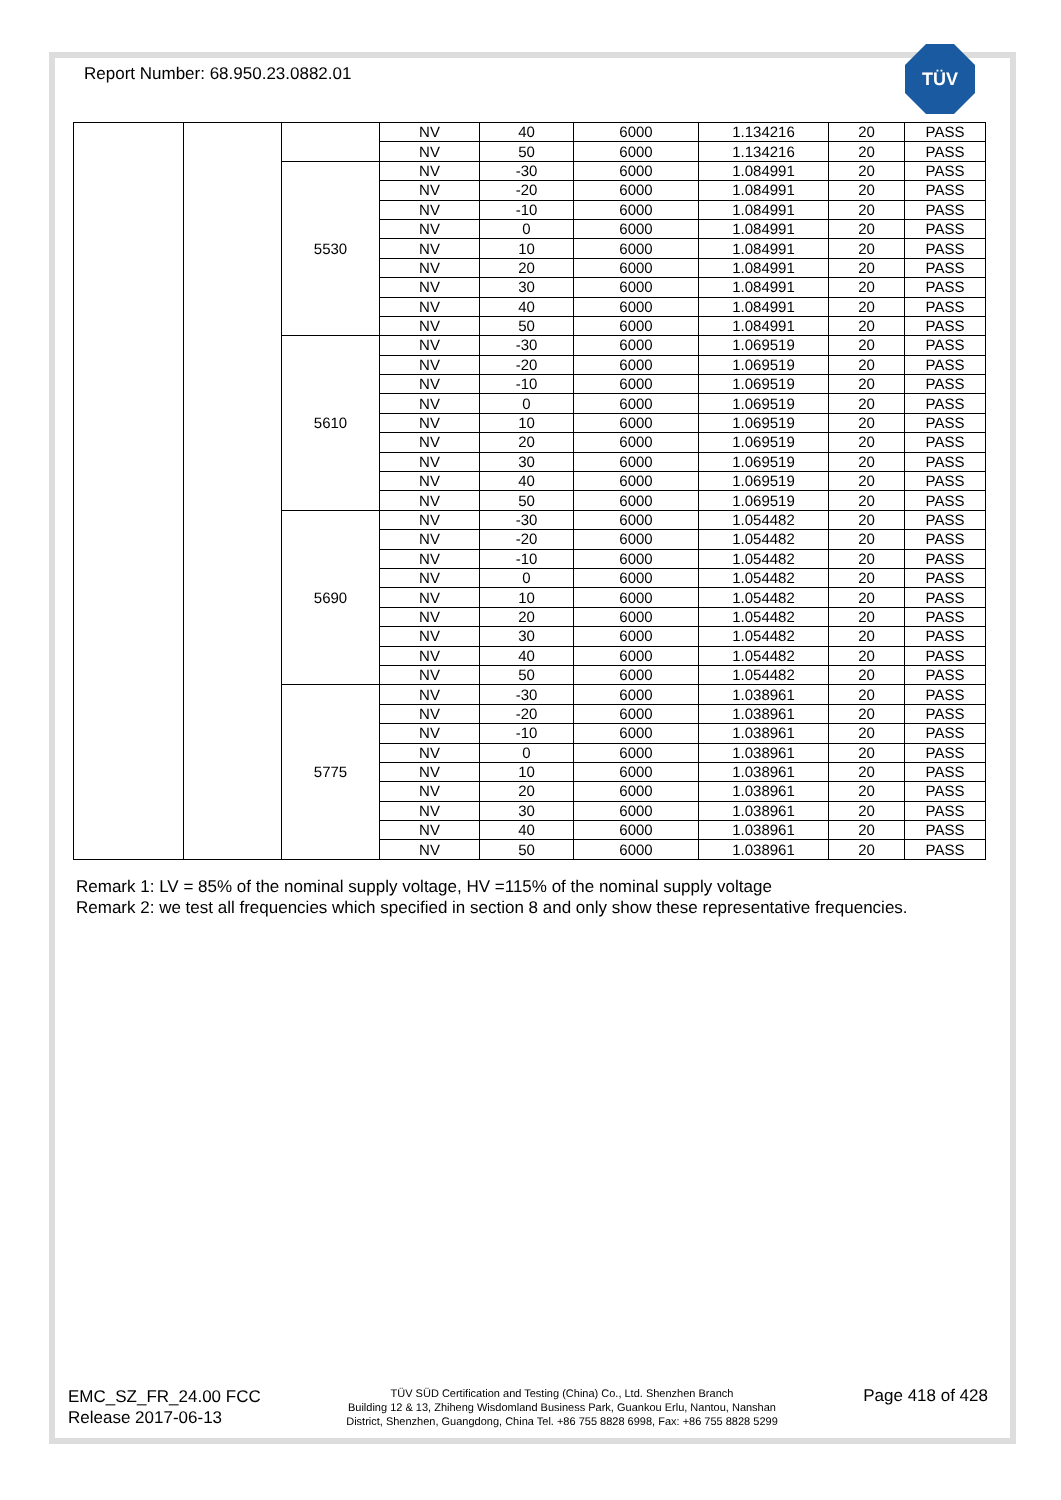Report Number: 68.950.23.0882.01
TÜV
| | | | NV | 40 | 6000 | 1.134216 | 20 | PASS |
| | | | NV | 50 | 6000 | 1.134216 | 20 | PASS |
| | | 5530 | NV | -30 | 6000 | 1.084991 | 20 | PASS |
| | | | NV | -20 | 6000 | 1.084991 | 20 | PASS |
| | | | NV | -10 | 6000 | 1.084991 | 20 | PASS |
| | | | NV | 0 | 6000 | 1.084991 | 20 | PASS |
| | | | NV | 10 | 6000 | 1.084991 | 20 | PASS |
| | | | NV | 20 | 6000 | 1.084991 | 20 | PASS |
| | | | NV | 30 | 6000 | 1.084991 | 20 | PASS |
| | | | NV | 40 | 6000 | 1.084991 | 20 | PASS |
| | | | NV | 50 | 6000 | 1.084991 | 20 | PASS |
| | | 5610 | NV | -30 | 6000 | 1.069519 | 20 | PASS |
| | | | NV | -20 | 6000 | 1.069519 | 20 | PASS |
| | | | NV | -10 | 6000 | 1.069519 | 20 | PASS |
| | | | NV | 0 | 6000 | 1.069519 | 20 | PASS |
| | | | NV | 10 | 6000 | 1.069519 | 20 | PASS |
| | | | NV | 20 | 6000 | 1.069519 | 20 | PASS |
| | | | NV | 30 | 6000 | 1.069519 | 20 | PASS |
| | | | NV | 40 | 6000 | 1.069519 | 20 | PASS |
| | | | NV | 50 | 6000 | 1.069519 | 20 | PASS |
| | | 5690 | NV | -30 | 6000 | 1.054482 | 20 | PASS |
| | | | NV | -20 | 6000 | 1.054482 | 20 | PASS |
| | | | NV | -10 | 6000 | 1.054482 | 20 | PASS |
| | | | NV | 0 | 6000 | 1.054482 | 20 | PASS |
| | | | NV | 10 | 6000 | 1.054482 | 20 | PASS |
| | | | NV | 20 | 6000 | 1.054482 | 20 | PASS |
| | | | NV | 30 | 6000 | 1.054482 | 20 | PASS |
| | | | NV | 40 | 6000 | 1.054482 | 20 | PASS |
| | | | NV | 50 | 6000 | 1.054482 | 20 | PASS |
| | | 5775 | NV | -30 | 6000 | 1.038961 | 20 | PASS |
| | | | NV | -20 | 6000 | 1.038961 | 20 | PASS |
| | | | NV | -10 | 6000 | 1.038961 | 20 | PASS |
| | | | NV | 0 | 6000 | 1.038961 | 20 | PASS |
| | | | NV | 10 | 6000 | 1.038961 | 20 | PASS |
| | | | NV | 20 | 6000 | 1.038961 | 20 | PASS |
| | | | NV | 30 | 6000 | 1.038961 | 20 | PASS |
| | | | NV | 40 | 6000 | 1.038961 | 20 | PASS |
| | | | NV | 50 | 6000 | 1.038961 | 20 | PASS |
Remark 1: LV = 85% of the nominal supply voltage, HV =115% of the nominal supply voltage
Remark 2: we test all frequencies which specified in section 8 and only show these representative frequencies.
EMC_SZ_FR_24.00 FCC
Release 2017-06-13
TÜV SÜD Certification and Testing (China) Co., Ltd. Shenzhen Branch
Building 12 & 13, Zhiheng Wisdomland Business Park, Guankou Erlu, Nantou, Nanshan
District, Shenzhen, Guangdong, China Tel. +86 755 8828 6998, Fax: +86 755 8828 5299
Page 418 of 428